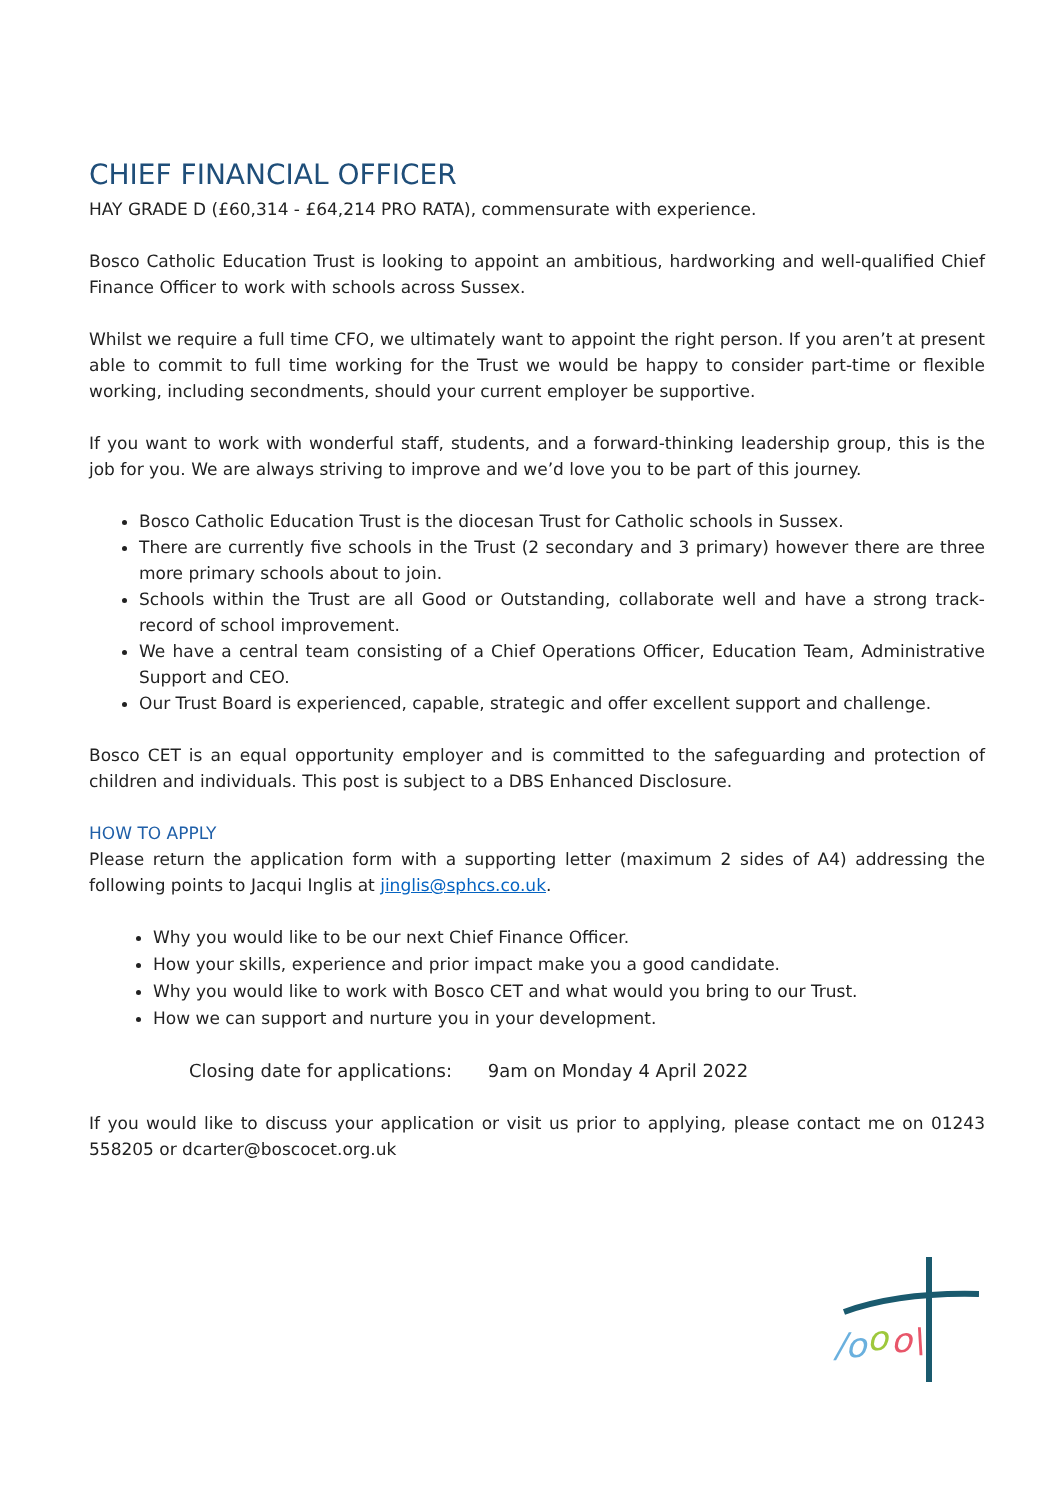CHIEF FINANCIAL OFFICER
HAY GRADE D (£60,314 - £64,214 PRO RATA), commensurate with experience.
Bosco Catholic Education Trust is looking to appoint an ambitious, hardworking and well-qualified Chief Finance Officer to work with schools across Sussex.
Whilst we require a full time CFO, we ultimately want to appoint the right person. If you aren’t at present able to commit to full time working for the Trust we would be happy to consider part-time or flexible working, including secondments, should your current employer be supportive.
If you want to work with wonderful staff, students, and a forward-thinking leadership group, this is the job for you. We are always striving to improve and we’d love you to be part of this journey.
Bosco Catholic Education Trust is the diocesan Trust for Catholic schools in Sussex.
There are currently five schools in the Trust (2 secondary and 3 primary) however there are three more primary schools about to join.
Schools within the Trust are all Good or Outstanding, collaborate well and have a strong track-record of school improvement.
We have a central team consisting of a Chief Operations Officer, Education Team, Administrative Support and CEO.
Our Trust Board is experienced, capable, strategic and offer excellent support and challenge.
Bosco CET is an equal opportunity employer and is committed to the safeguarding and protection of children and individuals. This post is subject to a DBS Enhanced Disclosure.
HOW TO APPLY
Please return the application form with a supporting letter (maximum 2 sides of A4) addressing the following points to Jacqui Inglis at jinglis@sphcs.co.uk.
Why you would like to be our next Chief Finance Officer.
How your skills, experience and prior impact make you a good candidate.
Why you would like to work with Bosco CET and what would you bring to our Trust.
How we can support and nurture you in your development.
Closing date for applications: 9am on Monday 4 April 2022
If you would like to discuss your application or visit us prior to applying, please contact me on 01243 558205 or dcarter@boscocet.org.uk
/o
o
o\